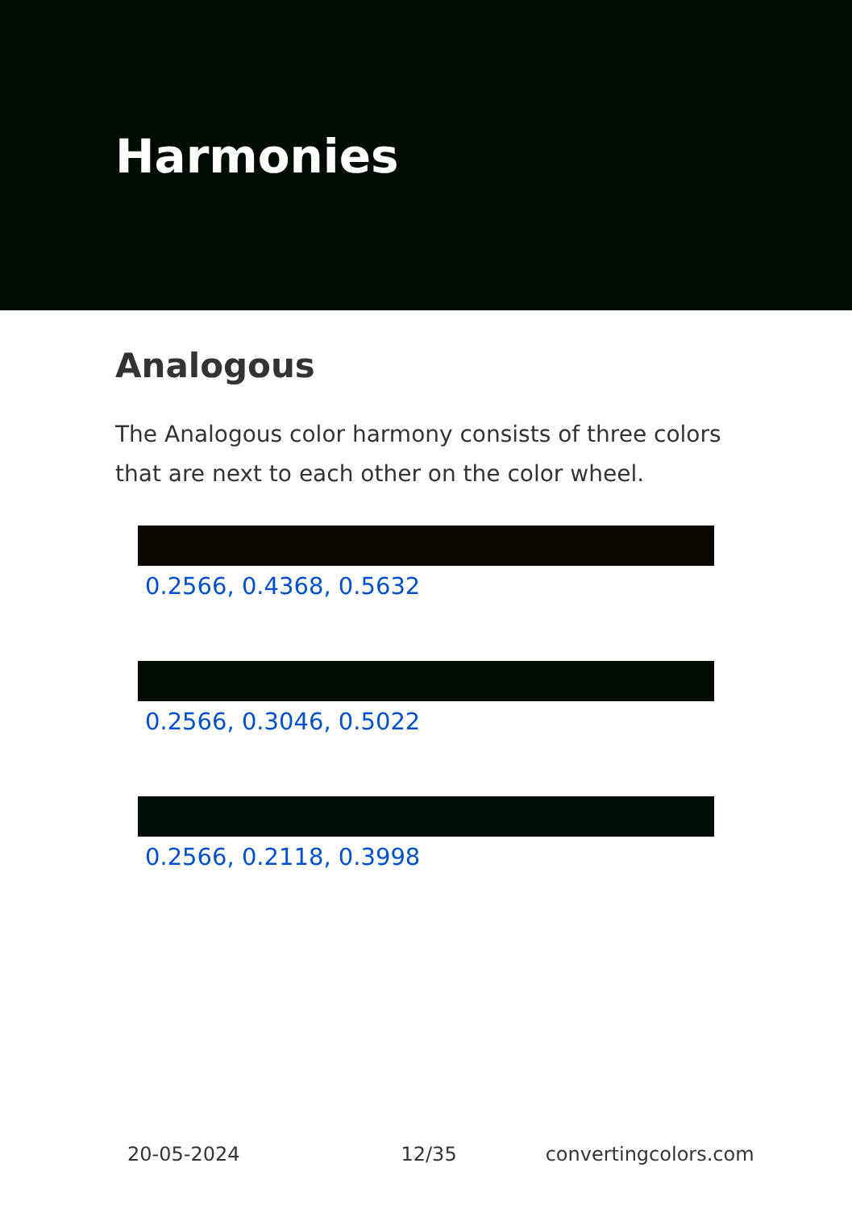Harmonies
Analogous
The Analogous color harmony consists of three colors that are next to each other on the color wheel.
0.2566, 0.4368, 0.5632
0.2566, 0.3046, 0.5022
0.2566, 0.2118, 0.3998
20-05-2024 12/35 convertingcolors.com